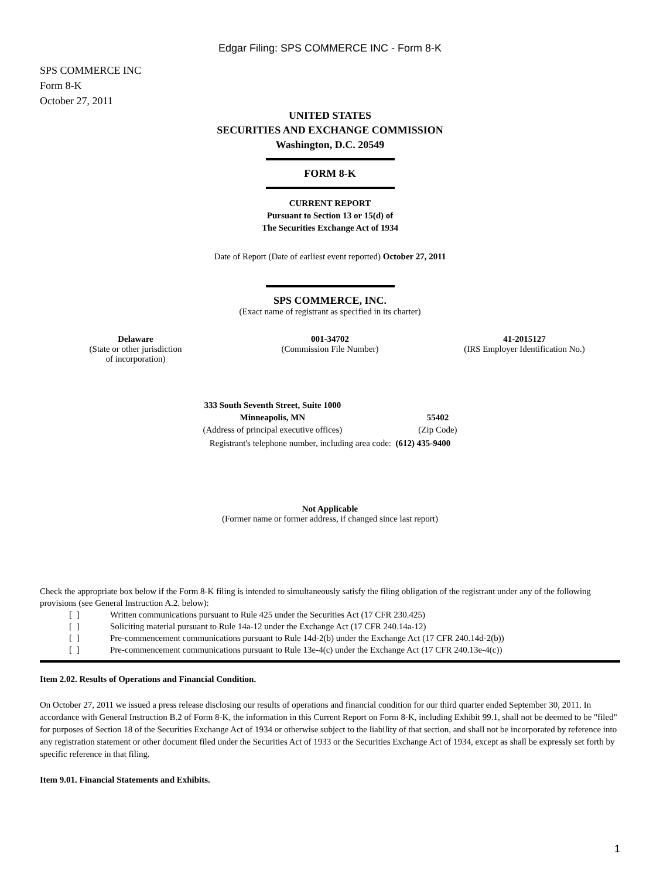Edgar Filing: SPS COMMERCE INC - Form 8-K
SPS COMMERCE INC
Form 8-K
October 27, 2011
UNITED STATES
SECURITIES AND EXCHANGE COMMISSION
Washington, D.C. 20549
FORM 8-K
CURRENT REPORT
Pursuant to Section 13 or 15(d) of
The Securities Exchange Act of 1934
Date of Report (Date of earliest event reported) October 27, 2011
SPS COMMERCE, INC.
(Exact name of registrant as specified in its charter)
Delaware
(State or other jurisdiction
of incorporation)
001-34702
(Commission File Number)
41-2015127
(IRS Employer Identification No.)
333 South Seventh Street, Suite 1000
Minneapolis, MN
(Address of principal executive offices)
55402
(Zip Code)
Registrant's telephone number, including area code: (612) 435-9400
Not Applicable
(Former name or former address, if changed since last report)
Check the appropriate box below if the Form 8-K filing is intended to simultaneously satisfy the filing obligation of the registrant under any of the following provisions (see General Instruction A.2. below):
[ ] Written communications pursuant to Rule 425 under the Securities Act (17 CFR 230.425)
[ ] Soliciting material pursuant to Rule 14a-12 under the Exchange Act (17 CFR 240.14a-12)
[ ] Pre-commencement communications pursuant to Rule 14d-2(b) under the Exchange Act (17 CFR 240.14d-2(b))
[ ] Pre-commencement communications pursuant to Rule 13e-4(c) under the Exchange Act (17 CFR 240.13e-4(c))
Item 2.02. Results of Operations and Financial Condition.
On October 27, 2011 we issued a press release disclosing our results of operations and financial condition for our third quarter ended September 30, 2011. In accordance with General Instruction B.2 of Form 8-K, the information in this Current Report on Form 8-K, including Exhibit 99.1, shall not be deemed to be "filed" for purposes of Section 18 of the Securities Exchange Act of 1934 or otherwise subject to the liability of that section, and shall not be incorporated by reference into any registration statement or other document filed under the Securities Act of 1933 or the Securities Exchange Act of 1934, except as shall be expressly set forth by specific reference in that filing.
Item 9.01. Financial Statements and Exhibits.
1